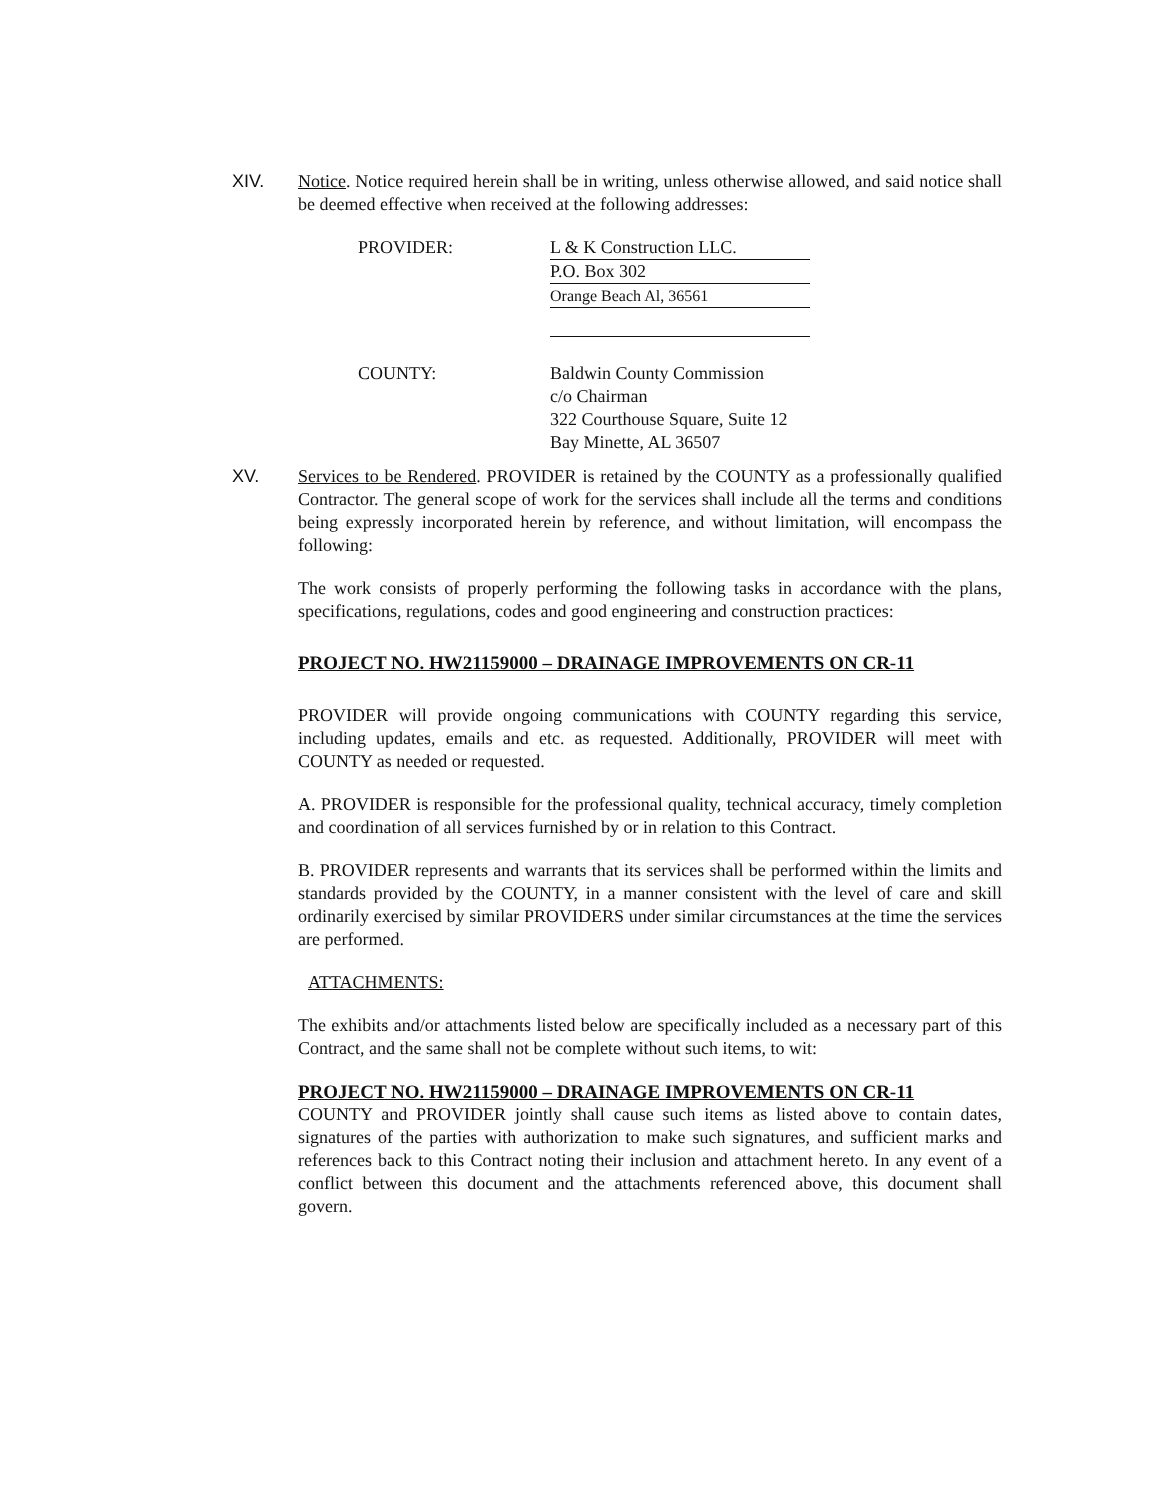XIV.
Notice. Notice required herein shall be in writing, unless otherwise allowed, and said notice shall be deemed effective when received at the following addresses:
PROVIDER: L & K Construction LLC.
P.O. Box 302
Orange Beach Al, 36561
COUNTY: Baldwin County Commission
c/o Chairman
322 Courthouse Square, Suite 12
Bay Minette, AL 36507
XV.
Services to be Rendered. PROVIDER is retained by the COUNTY as a professionally qualified Contractor. The general scope of work for the services shall include all the terms and conditions being expressly incorporated herein by reference, and without limitation, will encompass the following:
The work consists of properly performing the following tasks in accordance with the plans, specifications, regulations, codes and good engineering and construction practices:
PROJECT NO. HW21159000 – DRAINAGE IMPROVEMENTS ON CR-11
PROVIDER will provide ongoing communications with COUNTY regarding this service, including updates, emails and etc. as requested. Additionally, PROVIDER will meet with COUNTY as needed or requested.
A. PROVIDER is responsible for the professional quality, technical accuracy, timely completion and coordination of all services furnished by or in relation to this Contract.
B. PROVIDER represents and warrants that its services shall be performed within the limits and standards provided by the COUNTY, in a manner consistent with the level of care and skill ordinarily exercised by similar PROVIDERS under similar circumstances at the time the services are performed.
ATTACHMENTS:
The exhibits and/or attachments listed below are specifically included as a necessary part of this Contract, and the same shall not be complete without such items, to wit:
PROJECT NO. HW21159000 – DRAINAGE IMPROVEMENTS ON CR-11
COUNTY and PROVIDER jointly shall cause such items as listed above to contain dates, signatures of the parties with authorization to make such signatures, and sufficient marks and references back to this Contract noting their inclusion and attachment hereto. In any event of a conflict between this document and the attachments referenced above, this document shall govern.